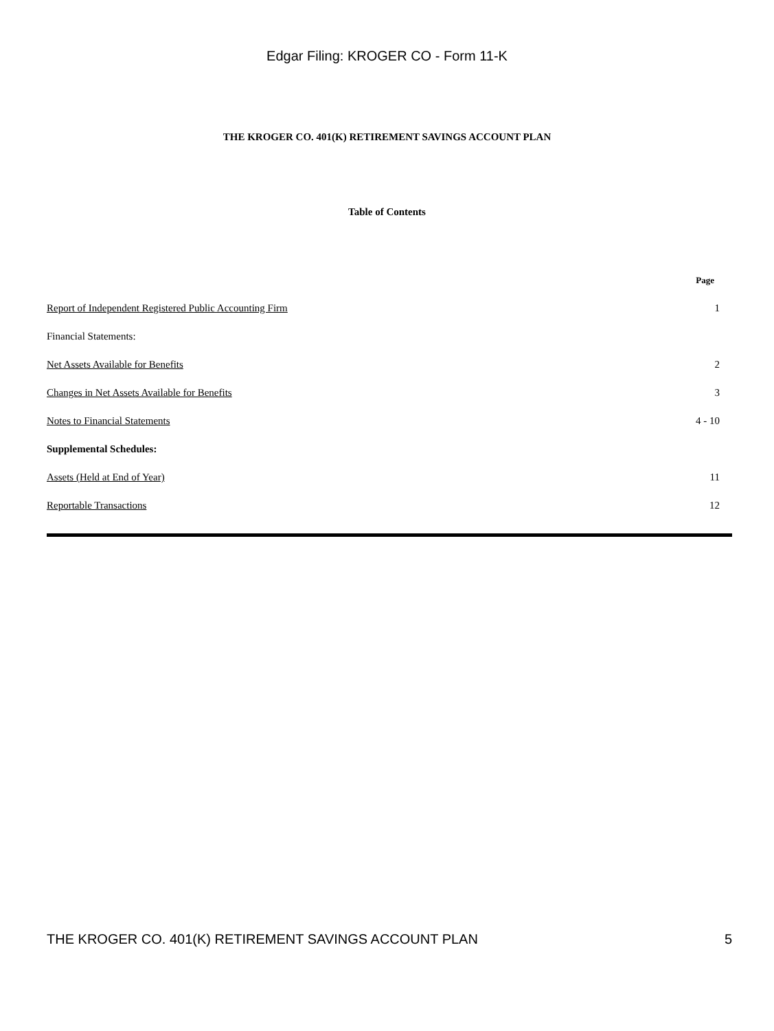Edgar Filing: KROGER CO - Form 11-K
THE KROGER CO. 401(K) RETIREMENT SAVINGS ACCOUNT PLAN
Table of Contents
| | Page |
| Report of Independent Registered Public Accounting Firm | 1 |
| Financial Statements: | |
| Net Assets Available for Benefits | 2 |
| Changes in Net Assets Available for Benefits | 3 |
| Notes to Financial Statements | 4 - 10 |
| Supplemental Schedules: | |
| Assets (Held at End of Year) | 11 |
| Reportable Transactions | 12 |
THE KROGER CO. 401(K) RETIREMENT SAVINGS ACCOUNT PLAN 5